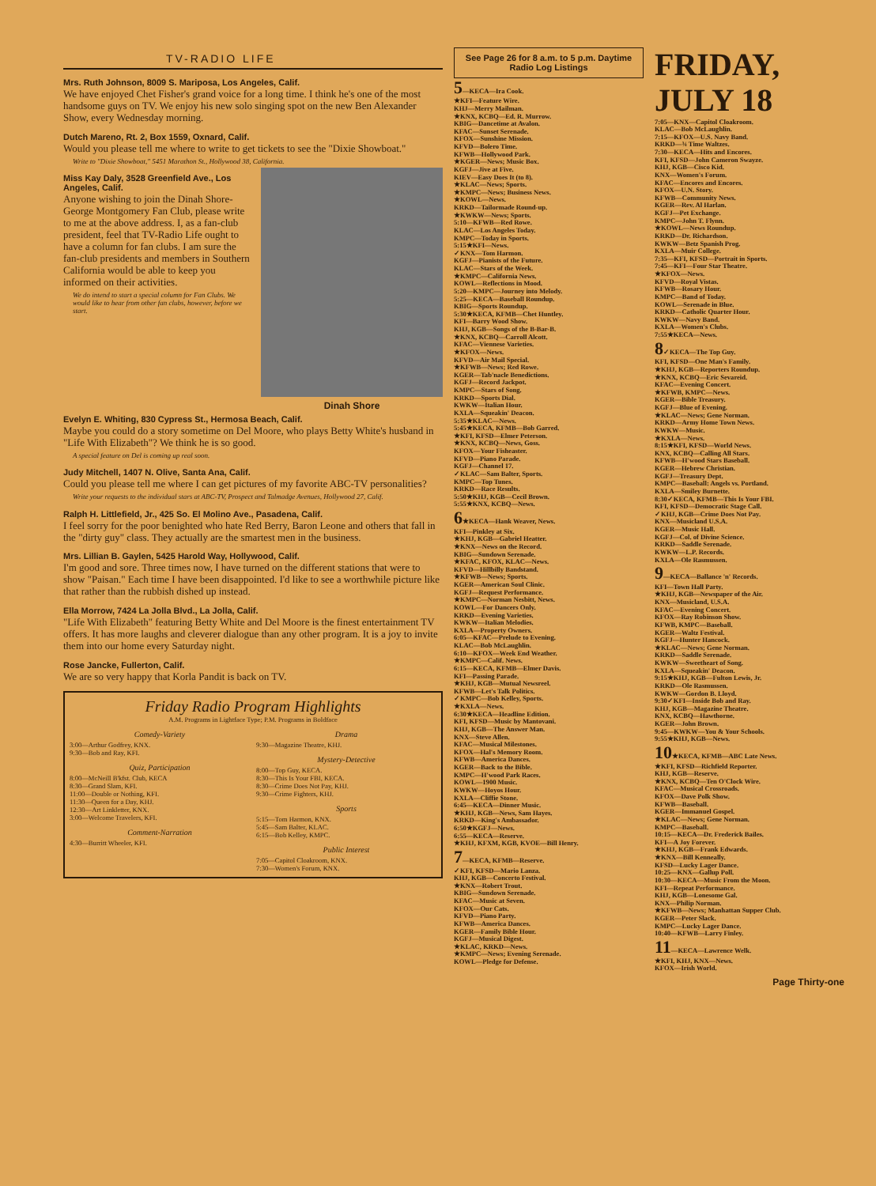TV-RADIO LIFE
Mrs. Ruth Johnson, 8009 S. Mariposa, Los Angeles, Calif.
We have enjoyed Chet Fisher's grand voice for a long time. I think he's one of the most handsome guys on TV. We enjoy his new solo singing spot on the new Ben Alexander Show, every Wednesday morning.
Dutch Mareno, Rt. 2, Box 1559, Oxnard, Calif.
Would you please tell me where to write to get tickets to see the "Dixie Showboat."
Write to "Dixie Showboat," 5451 Marathon St., Hollywood 38, California.
Dinah Shore
Miss Kay Daly, 3528 Greenfield Ave., Los Angeles, Calif.
Anyone wishing to join the Dinah Shore-George Montgomery Fan Club, please write to me at the above address. I, as a fan-club president, feel that TV-Radio Life ought to have a column for fan clubs. I am sure the fan-club presidents and members in Southern California would be able to keep you informed on their activities.
We do intend to start a special column for Fan Clubs. We would like to hear from other fan clubs, however, before we start.
Evelyn E. Whiting, 830 Cypress St., Hermosa Beach, Calif.
Maybe you could do a story sometime on Del Moore, who plays Betty White's husband in "Life With Elizabeth"? We think he is so good.
A special feature on Del is coming up real soon.
Judy Mitchell, 1407 N. Olive, Santa Ana, Calif.
Could you please tell me where I can get pictures of my favorite ABC-TV personalities?
Write your requests to the individual stars at ABC-TV, Prospect and Talmadge Avenues, Hollywood 27, Calif.
Ralph H. Littlefield, Jr., 425 So. El Molino Ave., Pasadena, Calif.
I feel sorry for the poor benighted who hate Red Berry, Baron Leone and others that fall in the "dirty guy" class. They actually are the smartest men in the business.
Mrs. Lillian B. Gaylen, 5425 Harold Way, Hollywood, Calif.
I'm good and sore. Three times now, I have turned on the different stations that were to show "Paisan." Each time I have been disappointed. I'd like to see a worthwhile picture like that rather than the rubbish dished up instead.
Ella Morrow, 7424 La Jolla Blvd., La Jolla, Calif.
"Life With Elizabeth" featuring Betty White and Del Moore is the finest entertainment TV offers. It has more laughs and cleverer dialogue than any other program. It is a joy to invite them into our home every Saturday night.
Rose Jancke, Fullerton, Calif.
We are so very happy that Korla Pandit is back on TV.
Friday Radio Program Highlights
A.M. Programs in Lightface Type; P.M. Programs in Boldface
Comedy-Variety
3:00—Arthur Godfrey, KNX.
9:30—Bob and Ray, KFI.
Quiz, Participation
8:00—McNeill B'kfst. Club, KECA
8:30—Grand Slam, KFI.
11:00—Double or Nothing, KFI.
11:30—Queen for a Day, KHJ.
12:30—Art Linkletter, KNX.
3:00—Welcome Travelers, KFI.
Comment-Narration
4:30—Burritt Wheeler, KFI.
Drama
9:30—Magazine Theatre, KHJ.
Mystery-Detective
8:00—Top Guy, KECA.
8:30—This Is Your FBI, KECA.
8:30—Crime Does Not Pay, KHJ.
9:30—Crime Fighters, KHJ.
Sports
5:15—Tom Harmon, KNX.
5:45—Sam Balter, KLAC.
6:15—Bob Kelley, KMPC.
Public Interest
7:05—Capitol Cloakroom, KNX.
7:30—Women's Forum, KNX.
See Page 26 for 8 a.m. to 5 p.m. Daytime Radio Log Listings
5—KECA—Ira Cook.
★KFI—Feature Wire.
KHJ—Merry Mailman.
★KNX, KCBQ—Ed. R. Murrow.
KBIG—Dancetime at Avalon.
KFAC—Sunset Serenade.
KFOX—Sunshine Mission.
KFVD—Bolero Time.
KFWB—Hollywood Park.
★KGER—News; Music Box.
KGFJ—Jive at Five.
KIEV—Easy Does It (to 8).
★KLAC—News; Sports.
★KMPC—News; Business News.
★KOWL—News.
KRKD—Tailormade Round-up.
★KWKW—News; Sports.
5:10—KFWB—Red Rowe.
KLAC—Los Angeles Today.
KMPC—Today in Sports.
5:15★KFI—News.
✓KNX—Tom Harmon.
KGFJ—Pianists of the Future.
KLAC—Stars of the Week.
★KMPC—California News.
KOWL—Reflections in Mood.
5:20—KMPC—Journey into Melody.
5:25—KECA—Baseball Roundup.
KBIG—Sports Roundup.
5:30★KECA, KFMB—Chet Huntley.
KFI—Barry Wood Show.
KHJ, KGB—Songs of the B-Bar-B.
★KNX, KCBQ—Carroll Alcott.
KFAC—Viennese Varieties.
★KFOX—News.
KFVD—Air Mail Special.
★KFWB—News; Red Rowe.
KGER—Tab'nacle Benedictions.
KGFJ—Record Jackpot.
KMPC—Stars of Song.
KRKD—Sports Dial.
KWKW—Italian Hour.
KXLA—Squeakin' Deacon.
5:35★KLAC—News.
5:45★KECA, KFMB—Bob Garred.
★KFI, KFSD—Elmer Peterson.
★KNX, KCBQ—News, Goss.
KFOX—Your Fisheaster.
KFVD—Piano Parade.
KGFJ—Channel 17.
✓KLAC—Sam Balter, Sports.
KMPC—Top Tunes.
KRKD—Race Results.
5:50★KHJ, KGB—Cecil Brown.
5:55★KNX, KCBQ—News.
6★KECA—Hank Weaver, News.
KFI—Pinkley at Six.
★KHJ, KGB—Gabriel Heatter.
★KNX—News on the Record.
KBIG—Sundown Serenade.
★KFAC, KFOX, KLAC—News.
KFVD—Hillbilly Bandstand.
★KFWB—News; Sports.
KGER—American Soul Clinic.
KGFJ—Request Performance.
★KMPC—Norman Nesbitt, News.
KOWL—For Dancers Only.
KRKD—Evening Varieties.
KWKW—Italian Melodies.
KXLA—Property Owners.
6:05—KFAC—Prelude to Evening.
KLAC—Bob McLaughlin.
6:10—KFOX—Week End Weather.
★KMPC—Calif. News.
6:15—KECA, KFMB—Elmer Davis.
KFI—Passing Parade.
★KHJ, KGB—Mutual Newsreel.
KFWB—Let's Talk Politics.
✓KMPC—Bob Kelley, Sports.
★KXLA—News.
6:30★KECA—Headline Edition.
KFI, KFSD—Music by Mantovani.
KHJ, KGB—The Answer Man.
KNX—Steve Allen.
KFAC—Musical Milestones.
KFOX—Hal's Memory Room.
KFWB—America Dances.
KGER—Back to the Bible.
KMPC—H'wood Park Races.
KOWL—1900 Music.
KWKW—Hoyos Hour.
KXLA—Cliffie Stone.
6:45—KECA—Dinner Music.
★KHJ, KGB—News, Sam Hayes.
KRKD—King's Ambassador.
6:50★KGFJ—News.
6:55—KECA—Reserve.
★KHJ, KFXM, KGB, KVOE—Bill Henry.
7—KECA, KFMB—Reserve.
✓KFI, KFSD—Mario Lanza.
KHJ, KGB—Concerto Festival.
★KNX—Robert Trout.
KBIG—Sundown Serenade.
KFAC—Music at Seven.
KFOX—Our Cats.
KFVD—Piano Party.
KFWB—America Dances.
KGER—Family Bible Hour.
KGFJ—Musical Digest.
★KLAC, KRKD—News.
★KMPC—News; Evening Serenade.
KOWL—Pledge for Defense.
FRIDAY, JULY 18
7:05—KNX—Capitol Cloakroom.
KLAC—Bob McLaughlin.
7:15—KFOX—U.S. Navy Band.
KRKD—¾ Time Waltzes.
7:30—KECA—Hits and Encores.
KFI, KFSD—John Cameron Swayze.
KHJ, KGB—Cisco Kid.
KNX—Women's Forum.
KFAC—Encores and Encores.
KFOX—U.N. Story.
KFWB—Community News.
KGER—Rev. Al Harlan.
KGFJ—Pet Exchange.
KMPC—John T. Flynn.
★KOWL—News Roundup.
KRKD—Dr. Richardson.
KWKW—Betz Spanish Prog.
KXLA—Muir College.
7:35—KFI, KFSD—Portrait in Sports.
7:45—KFI—Four Star Theatre.
★KFOX—News.
KFVD—Royal Vistas.
KFWB—Rosary Hour.
KMPC—Band of Today.
KOWL—Serenade in Blue.
KRKD—Catholic Quarter Hour.
KWKW—Navy Band.
KXLA—Women's Clubs.
7:55★KECA—News.
8✓KECA—The Top Guy.
KFI, KFSD—One Man's Family.
★KHJ, KGB—Reporters Roundup.
★KNX, KCBQ—Eric Sevareid.
KFAC—Evening Concert.
★KFWB, KMPC—News.
KGER—Bible Treasury.
KGFJ—Blue of Evening.
★KLAC—News; Gene Norman.
KRKD—Army Home Town News.
KWKW—Music.
★KXLA—News.
8:15★KFI, KFSD—World News.
KNX, KCBQ—Calling All Stars.
KFWB—H'wood Stars Baseball.
KGER—Hebrew Christian.
KGFJ—Treasury Dept.
KMPC—Baseball: Angels vs. Portland.
KXLA—Smiley Burnette.
8:30✓KECA, KFMB—This Is Your FBI.
KFI, KFSD—Democratic Stage Call.
✓KHJ, KGB—Crime Does Not Pay.
KNX—Musicland U.S.A.
KGER—Music Hall.
KGFJ—Col. of Divine Science.
KRKD—Saddle Serenade.
KWKW—L.P. Records.
KXLA—Ole Rasmussen.
9—KECA—Ballance 'n' Records.
KFI—Town Hall Party.
★KHJ, KGB—Newspaper of the Air.
KNX—Musicland, U.S.A.
KFAC—Evening Concert.
KFOX—Ray Robinson Show.
KFWB, KMPC—Baseball.
KGER—Waltz Festival.
KGFJ—Hunter Hancock.
★KLAC—News; Gene Norman.
KRKD—Saddle Serenade.
KWKW—Sweetheart of Song.
KXLA—Squeakin' Deacon.
9:15★KHJ, KGB—Fulton Lewis, Jr.
KRKD—Ole Rasmussen.
KWKW—Gordon B. Lloyd.
9:30✓KFI—Inside Bob and Ray.
KHJ, KGB—Magazine Theatre.
KNX, KCBQ—Hawthorne.
KGER—John Brown.
9:45—KWKW—You & Your Schools.
9:55★KHJ, KGB—News.
10★KECA, KFMB—ABC Late News.
★KFI, KFSD—Richfield Reporter.
KHJ, KGB—Reserve.
★KNX, KCBQ—Ten O'Clock Wire.
KFAC—Musical Crossroads.
KFOX—Dave Polk Show.
KFWB—Baseball.
KGER—Immanuel Gospel.
★KLAC—News; Gene Norman.
KMPC—Baseball.
10:15—KECA—Dr. Frederick Bailes.
KFI—A Joy Forever.
★KHJ, KGB—Frank Edwards.
★KNX—Bill Kenneally.
KFSD—Lucky Lager Dance.
10:25—KNX—Gallup Poll.
10:30—KECA—Music From the Moon.
KFI—Repeat Performance.
KHJ, KGB—Lonesome Gal.
KNX—Philip Norman.
★KFWB—News; Manhattan Supper Club.
KGER—Peter Slack.
KMPC—Lucky Lager Dance.
10:40—KFWB—Larry Finley.
11—KECA—Lawrence Welk.
★KFI, KHJ, KNX—News.
KFOX—Irish World.
Page Thirty-one